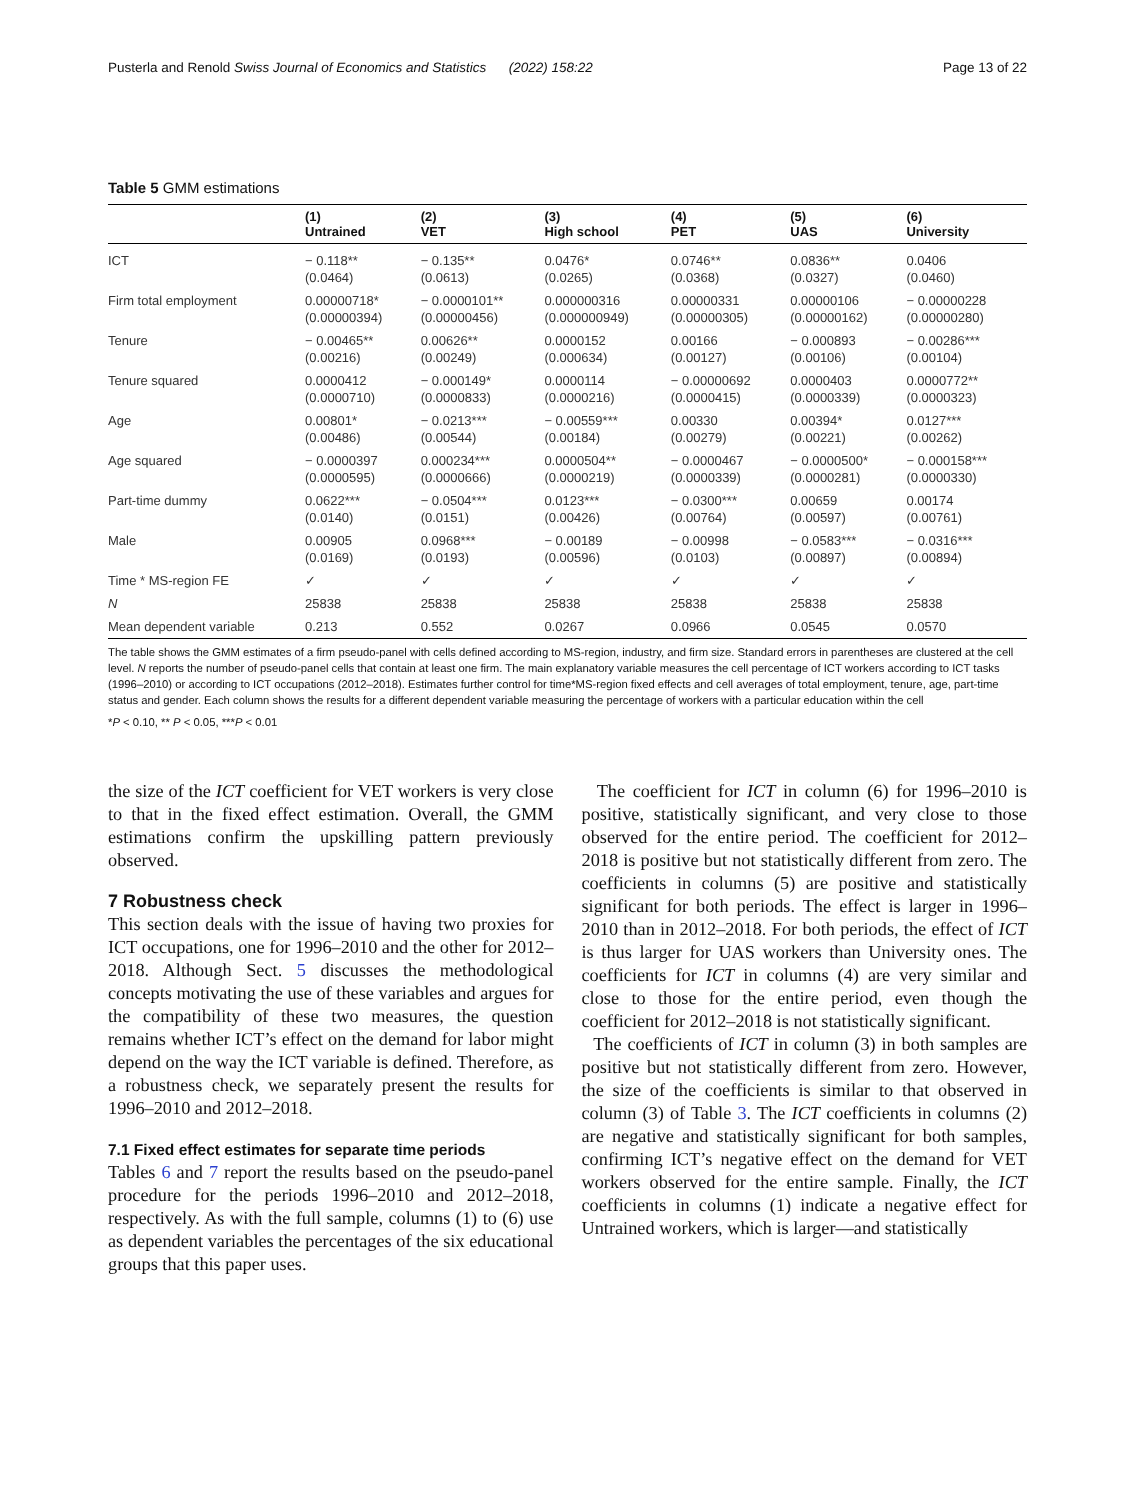Pusterla and Renold Swiss Journal of Economics and Statistics (2022) 158:22 Page 13 of 22
Table 5 GMM estimations
| | (1) Untrained | (2) VET | (3) High school | (4) PET | (5) UAS | (6) University |
| --- | --- | --- | --- | --- | --- | --- |
| ICT | − 0.118** (0.0464) | − 0.135** (0.0613) | 0.0476* (0.0265) | 0.0746** (0.0368) | 0.0836** (0.0327) | 0.0406 (0.0460) |
| Firm total employment | 0.00000718* (0.00000394) | − 0.0000101** (0.00000456) | 0.000000316 (0.000000949) | 0.00000331 (0.00000305) | 0.00000106 (0.00000162) | − 0.00000228 (0.00000280) |
| Tenure | − 0.00465** (0.00216) | 0.00626** (0.00249) | 0.0000152 (0.000634) | 0.00166 (0.00127) | − 0.000893 (0.00106) | − 0.00286*** (0.00104) |
| Tenure squared | 0.0000412 (0.0000710) | − 0.000149* (0.0000833) | 0.0000114 (0.0000216) | − 0.00000692 (0.0000415) | 0.0000403 (0.0000339) | 0.0000772** (0.0000323) |
| Age | 0.00801* (0.00486) | − 0.0213*** (0.00544) | − 0.00559*** (0.00184) | 0.00330 (0.00279) | 0.00394* (0.00221) | 0.0127*** (0.00262) |
| Age squared | − 0.0000397 (0.0000595) | 0.000234*** (0.0000666) | 0.0000504** (0.0000219) | − 0.0000467 (0.0000339) | − 0.0000500* (0.0000281) | − 0.000158*** (0.0000330) |
| Part-time dummy | 0.0622*** (0.0140) | − 0.0504*** (0.0151) | 0.0123*** (0.00426) | − 0.0300*** (0.00764) | 0.00659 (0.00597) | 0.00174 (0.00761) |
| Male | 0.00905 (0.0169) | 0.0968*** (0.0193) | − 0.00189 (0.00596) | − 0.00998 (0.0103) | − 0.0583*** (0.00897) | − 0.0316*** (0.00894) |
| Time * MS-region FE | ✓ | ✓ | ✓ | ✓ | ✓ | ✓ |
| N | 25838 | 25838 | 25838 | 25838 | 25838 | 25838 |
| Mean dependent variable | 0.213 | 0.552 | 0.0267 | 0.0966 | 0.0545 | 0.0570 |
The table shows the GMM estimates of a firm pseudo-panel with cells defined according to MS-region, industry, and firm size. Standard errors in parentheses are clustered at the cell level. N reports the number of pseudo-panel cells that contain at least one firm. The main explanatory variable measures the cell percentage of ICT workers according to ICT tasks (1996–2010) or according to ICT occupations (2012–2018). Estimates further control for time*MS-region fixed effects and cell averages of total employment, tenure, age, part-time status and gender. Each column shows the results for a different dependent variable measuring the percentage of workers with a particular education within the cell
*P < 0.10, ** P < 0.05, ***P < 0.01
the size of the ICT coefficient for VET workers is very close to that in the fixed effect estimation. Overall, the GMM estimations confirm the upskilling pattern previously observed.
7 Robustness check
This section deals with the issue of having two proxies for ICT occupations, one for 1996–2010 and the other for 2012–2018. Although Sect. 5 discusses the methodological concepts motivating the use of these variables and argues for the compatibility of these two measures, the question remains whether ICT’s effect on the demand for labor might depend on the way the ICT variable is defined. Therefore, as a robustness check, we separately present the results for 1996–2010 and 2012–2018.
7.1 Fixed effect estimates for separate time periods
Tables 6 and 7 report the results based on the pseudo-panel procedure for the periods 1996–2010 and 2012–2018, respectively. As with the full sample, columns (1) to (6) use as dependent variables the percentages of the six educational groups that this paper uses.
The coefficient for ICT in column (6) for 1996–2010 is positive, statistically significant, and very close to those observed for the entire period. The coefficient for 2012–2018 is positive but not statistically different from zero. The coefficients in columns (5) are positive and statistically significant for both periods. The effect is larger in 1996–2010 than in 2012–2018. For both periods, the effect of ICT is thus larger for UAS workers than University ones. The coefficients for ICT in columns (4) are very similar and close to those for the entire period, even though the coefficient for 2012–2018 is not statistically significant.
The coefficients of ICT in column (3) in both samples are positive but not statistically different from zero. However, the size of the coefficients is similar to that observed in column (3) of Table 3. The ICT coefficients in columns (2) are negative and statistically significant for both samples, confirming ICT’s negative effect on the demand for VET workers observed for the entire sample. Finally, the ICT coefficients in columns (1) indicate a negative effect for Untrained workers, which is larger—and statistically